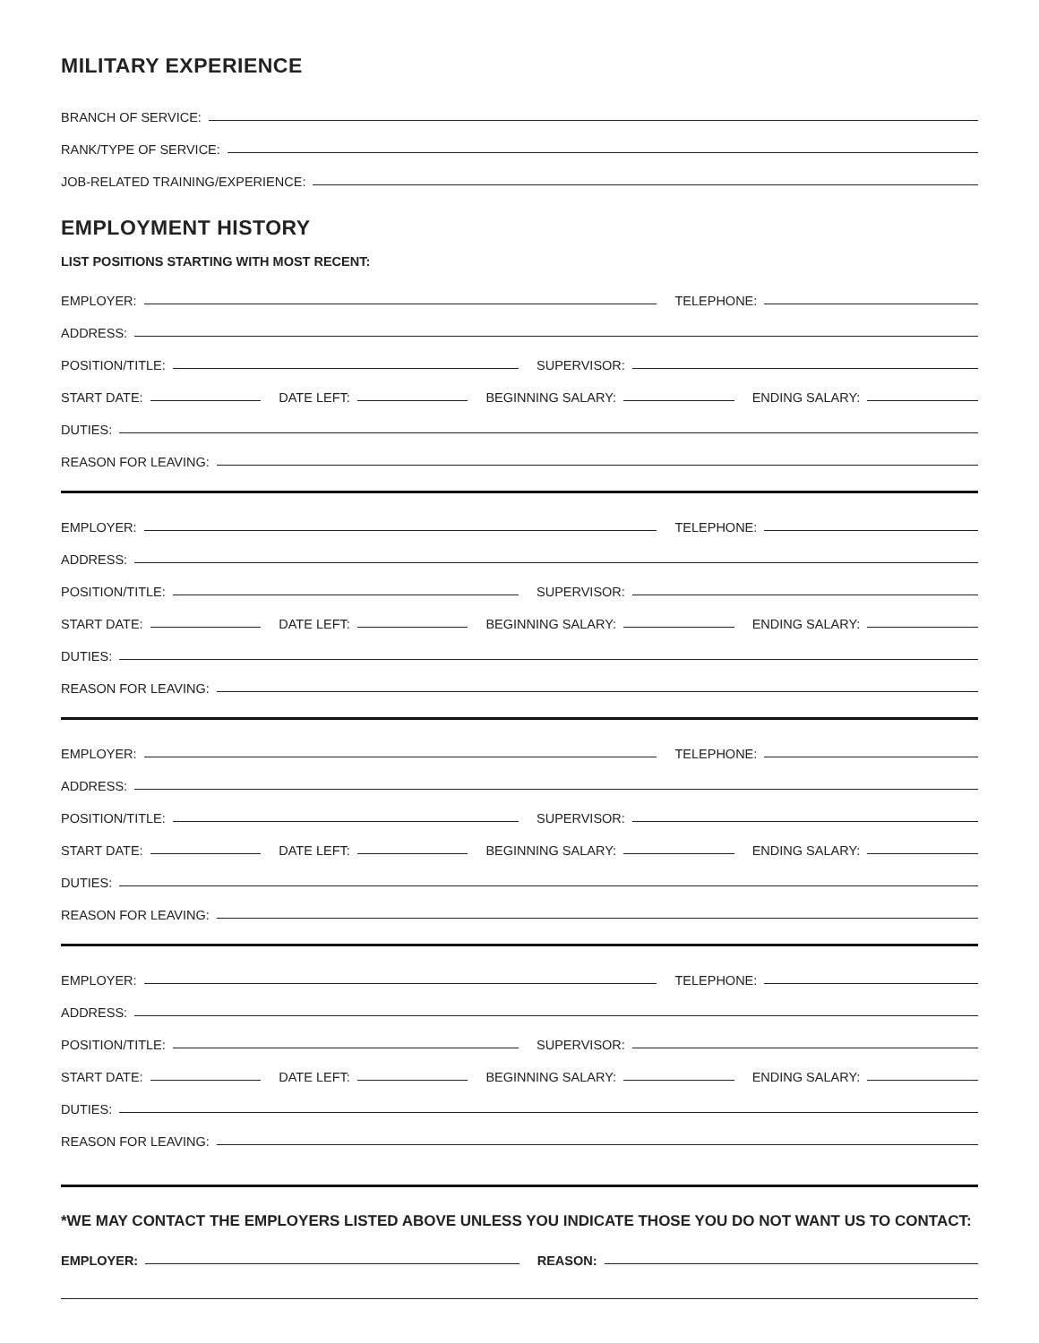MILITARY EXPERIENCE
BRANCH OF SERVICE:
RANK/TYPE OF SERVICE:
JOB-RELATED TRAINING/EXPERIENCE:
EMPLOYMENT HISTORY
LIST POSITIONS STARTING WITH MOST RECENT:
EMPLOYER: TELEPHONE:
ADDRESS:
POSITION/TITLE: SUPERVISOR:
START DATE: DATE LEFT: BEGINNING SALARY: ENDING SALARY:
DUTIES:
REASON FOR LEAVING:
EMPLOYER: TELEPHONE:
ADDRESS:
POSITION/TITLE: SUPERVISOR:
START DATE: DATE LEFT: BEGINNING SALARY: ENDING SALARY:
DUTIES:
REASON FOR LEAVING:
EMPLOYER: TELEPHONE:
ADDRESS:
POSITION/TITLE: SUPERVISOR:
START DATE: DATE LEFT: BEGINNING SALARY: ENDING SALARY:
DUTIES:
REASON FOR LEAVING:
EMPLOYER: TELEPHONE:
ADDRESS:
POSITION/TITLE: SUPERVISOR:
START DATE: DATE LEFT: BEGINNING SALARY: ENDING SALARY:
DUTIES:
REASON FOR LEAVING:
*WE MAY CONTACT THE EMPLOYERS LISTED ABOVE UNLESS YOU INDICATE THOSE YOU DO NOT WANT US TO CONTACT:
EMPLOYER: REASON: